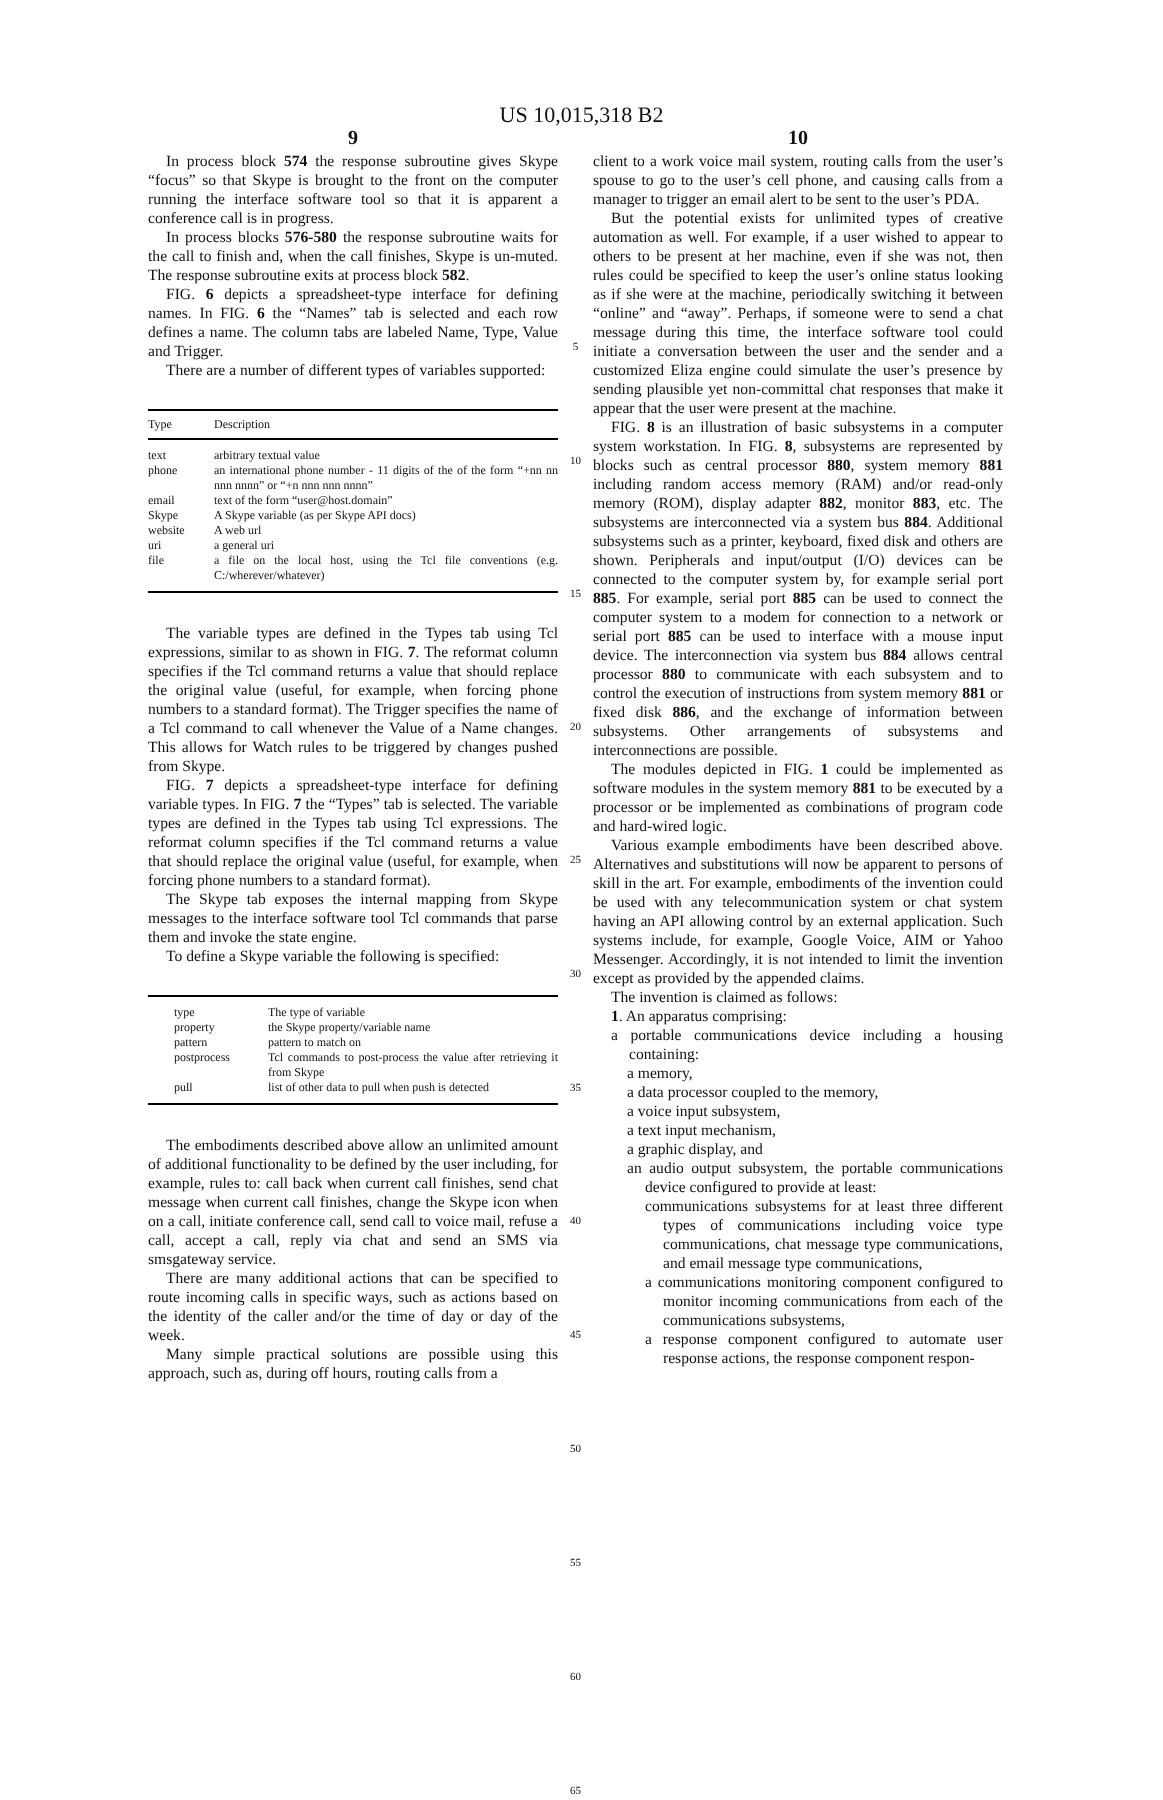US 10,015,318 B2
9
In process block 574 the response subroutine gives Skype “focus” so that Skype is brought to the front on the computer running the interface software tool so that it is apparent a conference call is in progress.
In process blocks 576-580 the response subroutine waits for the call to finish and, when the call finishes, Skype is un-muted. The response subroutine exits at process block 582.
FIG. 6 depicts a spreadsheet-type interface for defining names. In FIG. 6 the “Names” tab is selected and each row defines a name. The column tabs are labeled Name, Type, Value and Trigger.
There are a number of different types of variables supported:
| Type | Description |
| --- | --- |
| text | arbitrary textual value |
| phone | an international phone number - 11 digits of the of the form “+nn nn nnn nnnn” or “+n nnn nnn nnnn” |
| email | text of the form “user@host.domain” |
| Skype | A Skype variable (as per Skype API docs) |
| website | A web url |
| uri | a general uri |
| file | a file on the local host, using the Tcl file conventions (e.g. C:/wherever/whatever) |
The variable types are defined in the Types tab using Tcl expressions, similar to as shown in FIG. 7. The reformat column specifies if the Tcl command returns a value that should replace the original value (useful, for example, when forcing phone numbers to a standard format). The Trigger specifies the name of a Tcl command to call whenever the Value of a Name changes. This allows for Watch rules to be triggered by changes pushed from Skype.
FIG. 7 depicts a spreadsheet-type interface for defining variable types. In FIG. 7 the “Types” tab is selected. The variable types are defined in the Types tab using Tcl expressions. The reformat column specifies if the Tcl command returns a value that should replace the original value (useful, for example, when forcing phone numbers to a standard format).
The Skype tab exposes the internal mapping from Skype messages to the interface software tool Tcl commands that parse them and invoke the state engine.
To define a Skype variable the following is specified:
| | type | The type of variable |
| | property | the Skype property/variable name |
| | pattern | pattern to match on |
| | postprocess | Tcl commands to post-process the value after retrieving it from Skype |
| | pull | list of other data to pull when push is detected |
The embodiments described above allow an unlimited amount of additional functionality to be defined by the user including, for example, rules to: call back when current call finishes, send chat message when current call finishes, change the Skype icon when on a call, initiate conference call, send call to voice mail, refuse a call, accept a call, reply via chat and send an SMS via smsgateway service.
There are many additional actions that can be specified to route incoming calls in specific ways, such as actions based on the identity of the caller and/or the time of day or day of the week.
Many simple practical solutions are possible using this approach, such as, during off hours, routing calls from a
5
10
15
20
25
30
35
40
45
50
55
60
65
10
client to a work voice mail system, routing calls from the user’s spouse to go to the user’s cell phone, and causing calls from a manager to trigger an email alert to be sent to the user’s PDA.
But the potential exists for unlimited types of creative automation as well. For example, if a user wished to appear to others to be present at her machine, even if she was not, then rules could be specified to keep the user’s online status looking as if she were at the machine, periodically switching it between “online” and “away”. Perhaps, if someone were to send a chat message during this time, the interface software tool could initiate a conversation between the user and the sender and a customized Eliza engine could simulate the user’s presence by sending plausible yet non-committal chat responses that make it appear that the user were present at the machine.
FIG. 8 is an illustration of basic subsystems in a computer system workstation. In FIG. 8, subsystems are represented by blocks such as central processor 880, system memory 881 including random access memory (RAM) and/or read-only memory (ROM), display adapter 882, monitor 883, etc. The subsystems are interconnected via a system bus 884. Additional subsystems such as a printer, keyboard, fixed disk and others are shown. Peripherals and input/output (I/O) devices can be connected to the computer system by, for example serial port 885. For example, serial port 885 can be used to connect the computer system to a modem for connection to a network or serial port 885 can be used to interface with a mouse input device. The interconnection via system bus 884 allows central processor 880 to communicate with each subsystem and to control the execution of instructions from system memory 881 or fixed disk 886, and the exchange of information between subsystems. Other arrangements of subsystems and interconnections are possible.
The modules depicted in FIG. 1 could be implemented as software modules in the system memory 881 to be executed by a processor or be implemented as combinations of program code and hard-wired logic.
Various example embodiments have been described above. Alternatives and substitutions will now be apparent to persons of skill in the art. For example, embodiments of the invention could be used with any telecommunication system or chat system having an API allowing control by an external application. Such systems include, for example, Google Voice, AIM or Yahoo Messenger. Accordingly, it is not intended to limit the invention except as provided by the appended claims.
The invention is claimed as follows:
1. An apparatus comprising:
a portable communications device including a housing containing:
a memory,
a data processor coupled to the memory,
a voice input subsystem,
a text input mechanism,
a graphic display, and
an audio output subsystem, the portable communications device configured to provide at least:
communications subsystems for at least three different types of communications including voice type communications, chat message type communications, and email message type communications,
a communications monitoring component configured to monitor incoming communications from each of the communications subsystems,
a response component configured to automate user response actions, the response component respon-